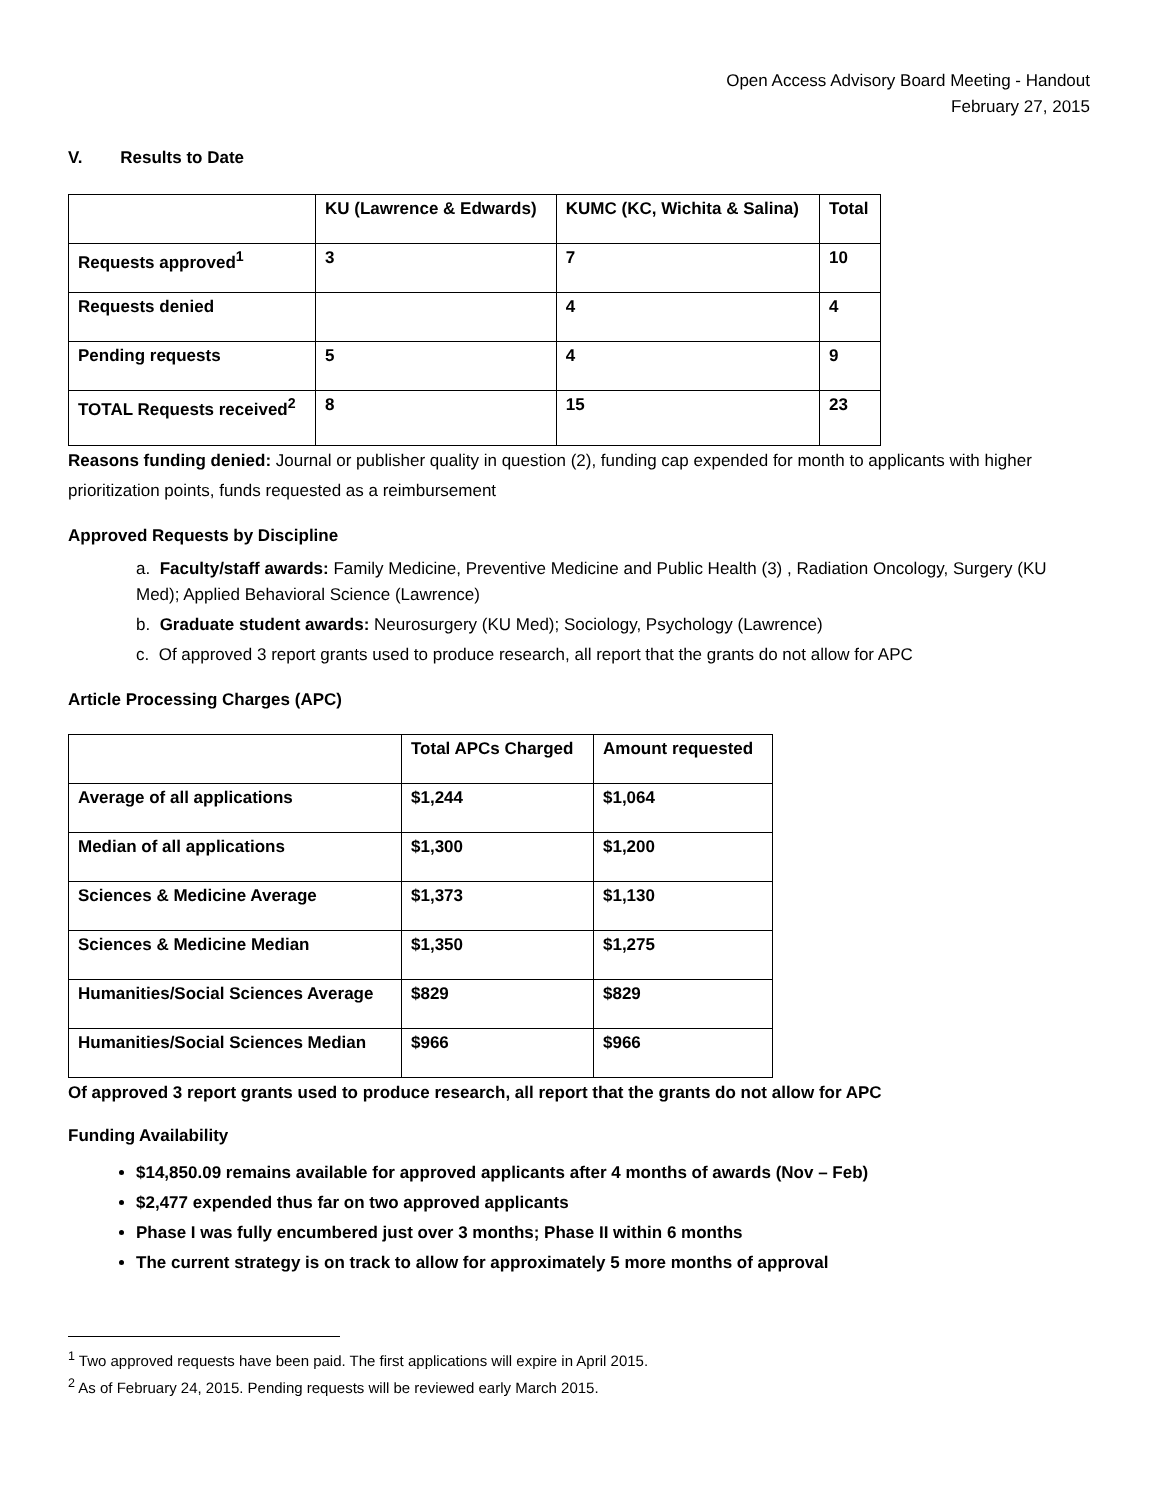Open Access Advisory Board Meeting - Handout
February 27, 2015
V. Results to Date
| | KU (Lawrence & Edwards) | KUMC (KC, Wichita & Salina) | Total |
| --- | --- | --- | --- |
| Requests approved<sup>1</sup> | 3 | 7 | 10 |
| Requests denied | | 4 | 4 |
| Pending requests | 5 | 4 | 9 |
| TOTAL Requests received<sup>2</sup> | 8 | 15 | 23 |
Reasons funding denied: Journal or publisher quality in question (2), funding cap expended for month to applicants with higher prioritization points, funds requested as a reimbursement
Approved Requests by Discipline
a. Faculty/staff awards: Family Medicine, Preventive Medicine and Public Health (3) , Radiation Oncology, Surgery (KU Med); Applied Behavioral Science (Lawrence)
b. Graduate student awards: Neurosurgery (KU Med); Sociology, Psychology (Lawrence)
c. Of approved 3 report grants used to produce research, all report that the grants do not allow for APC
Article Processing Charges (APC)
| | Total APCs Charged | Amount requested |
| --- | --- | --- |
| Average of all applications | $1,244 | $1,064 |
| Median of all applications | $1,300 | $1,200 |
| Sciences & Medicine Average | $1,373 | $1,130 |
| Sciences & Medicine Median | $1,350 | $1,275 |
| Humanities/Social Sciences Average | $829 | $829 |
| Humanities/Social Sciences Median | $966 | $966 |
Of approved 3 report grants used to produce research, all report that the grants do not allow for APC
Funding Availability
$14,850.09 remains available for approved applicants after 4 months of awards (Nov – Feb)
$2,477 expended thus far on two approved applicants
Phase I was fully encumbered just over 3 months; Phase II within 6 months
The current strategy is on track to allow for approximately 5 more months of approval
<sup>1</sup> Two approved requests have been paid. The first applications will expire in April 2015.
<sup>2</sup> As of February 24, 2015. Pending requests will be reviewed early March 2015.